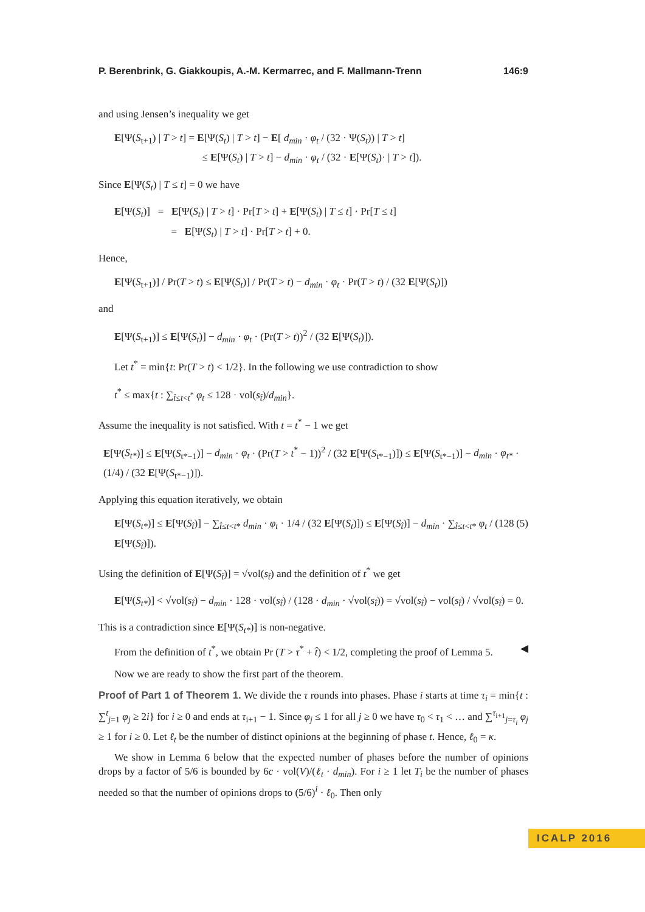P. Berenbrink, G. Giakkoupis, A.-M. Kermarrec, and F. Mallmann-Trenn 146:9
and using Jensen’s inequality we get
E[Ψ(S<sub>t+1</sub>) | T > t] = E[Ψ(S<sub>t</sub>) | T > t] − E[ d<sub>min</sub> · φ<sub>t</sub> / (32 · Ψ(S<sub>t</sub>)) | T > t]
≤ E[Ψ(S<sub>t</sub>) | T > t] − d<sub>min</sub> · φ<sub>t</sub> / (32 · E[Ψ(S<sub>t</sub>)· | T > t]).
Since E[Ψ(S<sub>t</sub>) | T ≤ t] = 0 we have
E[Ψ(S<sub>t</sub>)] = E[Ψ(S<sub>t</sub>) | T > t] · Pr[T > t] + E[Ψ(S<sub>t</sub>) | T ≤ t] · Pr[T ≤ t]
= E[Ψ(S<sub>t</sub>) | T > t] · Pr[T > t] + 0.
Hence,
E[Ψ(S<sub>t+1</sub>)] / Pr(T > t) ≤ E[Ψ(S<sub>t</sub>)] / Pr(T > t) − d<sub>min</sub> · φ<sub>t</sub> · Pr(T > t) / (32 E[Ψ(S<sub>t</sub>)])
and
E[Ψ(S<sub>t+1</sub>)] ≤ E[Ψ(S<sub>t</sub>)] − d<sub>min</sub> · φ<sub>t</sub> · (Pr(T > t))<sup>2</sup> / (32 E[Ψ(S<sub>t</sub>)]).
Let t<sup>*</sup> = min{t: Pr(T > t) < 1/2}. In the following we use contradiction to show
t<sup>*</sup> ≤ max{t : ∑<sub>t̂≤t<t<sup>*</sup></sub> φ<sub>t</sub> ≤ 128 · vol(s<sub>t̂</sub>)/d<sub>min</sub>}.
Assume the inequality is not satisfied. With t = t<sup>*</sup> − 1 we get
E[Ψ(S<sub>t*</sub>)] ≤ E[Ψ(S<sub>t*−1</sub>)] − d<sub>min</sub> · φ<sub>t</sub> · (Pr(T > t<sup>*</sup> − 1))<sup>2</sup> / (32 E[Ψ(S<sub>t*−1</sub>)]) ≤ E[Ψ(S<sub>t*−1</sub>)] − d<sub>min</sub> · φ<sub>t*</sub> · (1/4) / (32 E[Ψ(S<sub>t*−1</sub>)]).
Applying this equation iteratively, we obtain
E[Ψ(S<sub>t*</sub>)] ≤ E[Ψ(S<sub>t̂</sub>)] − ∑<sub>t̂≤t<t*</sub> d<sub>min</sub> · φ<sub>t</sub> · 1/4 / (32 E[Ψ(S<sub>t</sub>)]) ≤ E[Ψ(S<sub>t̂</sub>)] − d<sub>min</sub> · ∑<sub>t̂≤t<t*</sub> φ<sub>t</sub> / (128 E[Ψ(S<sub>t̂</sub>)]). (5)
Using the definition of E[Ψ(S<sub>t̂</sub>)] = √vol(s<sub>t̂</sub>) and the definition of t<sup>*</sup> we get
E[Ψ(S<sub>t*</sub>)] < √vol(s<sub>t̂</sub>) − d<sub>min</sub> · 128 · vol(s<sub>t̂</sub>) / (128 · d<sub>min</sub> · √vol(s<sub>t̂</sub>)) = √vol(s<sub>t̂</sub>) − vol(s<sub>t̂</sub>) / √vol(s<sub>t̂</sub>) = 0.
This is a contradiction since E[Ψ(S<sub>t*</sub>)] is non-negative.
From the definition of t<sup>*</sup>, we obtain Pr (T > τ<sup>*</sup> + t̂) < 1/2, completing the proof of Lemma 5. ◀
Now we are ready to show the first part of the theorem.
Proof of Part 1 of Theorem 1. We divide the τ rounds into phases. Phase i starts at time τ<sub>i</sub> = min{t : ∑<sup>t</sup><sub>j=1</sub> φ<sub>j</sub> ≥ 2i} for i ≥ 0 and ends at τ<sub>i+1</sub> − 1. Since φ<sub>j</sub> ≤ 1 for all j ≥ 0 we have τ<sub>0</sub> < τ<sub>1</sub> < … and ∑<sup>τ<sub>i+1</sub></sup><sub>j=τ<sub>i</sub></sub> φ<sub>j</sub> ≥ 1 for i ≥ 0. Let ℓ<sub>t</sub> be the number of distinct opinions at the beginning of phase t. Hence, ℓ<sub>0</sub> = κ.
We show in Lemma 6 below that the expected number of phases before the number of opinions drops by a factor of 5/6 is bounded by 6c · vol(V)/(ℓ<sub>t</sub> · d<sub>min</sub>). For i ≥ 1 let T<sub>i</sub> be the number of phases needed so that the number of opinions drops to (5/6)<sup>i</sup> · ℓ<sub>0</sub>. Then only
ICALP 2016